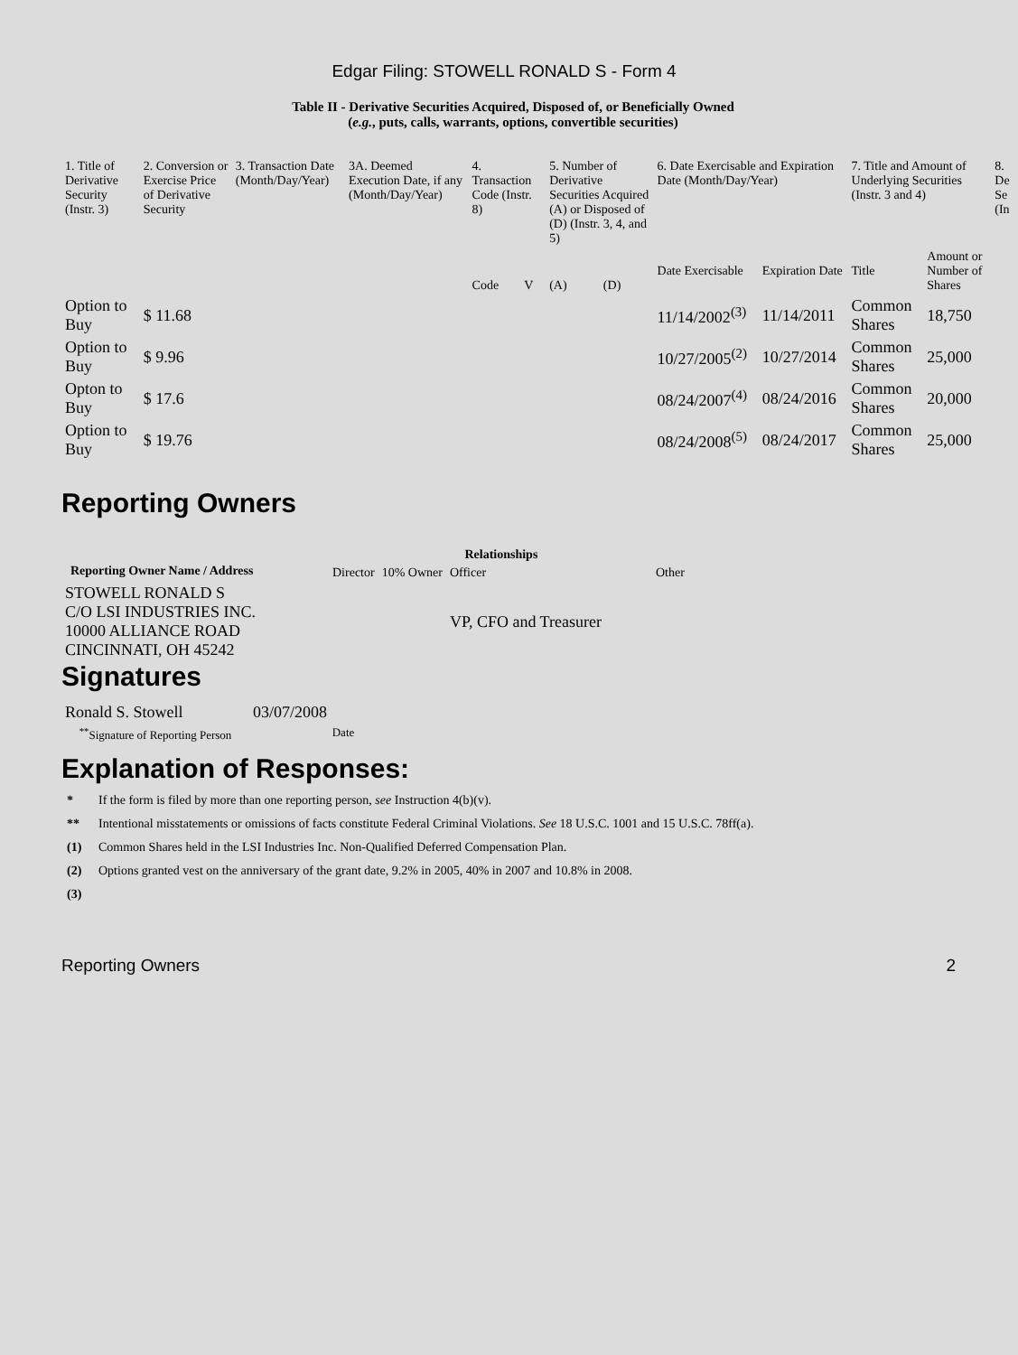Edgar Filing: STOWELL RONALD S - Form 4
Table II - Derivative Securities Acquired, Disposed of, or Beneficially Owned
(e.g., puts, calls, warrants, options, convertible securities)
| 1. Title of Derivative Security (Instr. 3) | 2. Conversion or Exercise Price of Derivative Security | 3. Transaction Date (Month/Day/Year) | 3A. Deemed Execution Date, if any (Month/Day/Year) | 4. Transaction Code (Instr. 8) | | 5. Number of Derivative Securities Acquired (A) or Disposed of (D) (Instr. 3, 4, and 5) | | 6. Date Exercisable and Expiration Date (Month/Day/Year) | | 7. Title and Amount of Underlying Securities (Instr. 3 and 4) | | 8. De Se (In |
| | | | | Code | V | (A) | (D) | Date Exercisable | Expiration Date | Title | Amount or Number of Shares | |
| Option to Buy | $ 11.68 | | | | | | | 11/14/2002<sup>(3)</sup> | 11/14/2011 | Common Shares | 18,750 | |
| Option to Buy | $ 9.96 | | | | | | | 10/27/2005<sup>(2)</sup> | 10/27/2014 | Common Shares | 25,000 | |
| Opton to Buy | $ 17.6 | | | | | | | 08/24/2007<sup>(4)</sup> | 08/24/2016 | Common Shares | 20,000 | |
| Option to Buy | $ 19.76 | | | | | | | 08/24/2008<sup>(5)</sup> | 08/24/2017 | Common Shares | 25,000 | |
Reporting Owners
| Reporting Owner Name / Address | Relationships | | | |
| --- | --- | --- | --- | --- |
| | Director | 10% Owner | Officer | Other |
| STOWELL RONALD S C/O LSI INDUSTRIES INC. 10000 ALLIANCE ROAD CINCINNATI, OH 45242 | | | VP, CFO and Treasurer | |
Signatures
| Ronald S. Stowell | 03/07/2008 |
| <sup>**</sup> Signature of Reporting Person | Date |
Explanation of Responses:
* If the form is filed by more than one reporting person, see Instruction 4(b)(v).
** Intentional misstatements or omissions of facts constitute Federal Criminal Violations. See 18 U.S.C. 1001 and 15 U.S.C. 78ff(a).
(1) Common Shares held in the LSI Industries Inc. Non-Qualified Deferred Compensation Plan.
(2) Options granted vest on the anniversary of the grant date, 9.2% in 2005, 40% in 2007 and 10.8% in 2008.
(3)
Reporting Owners 2